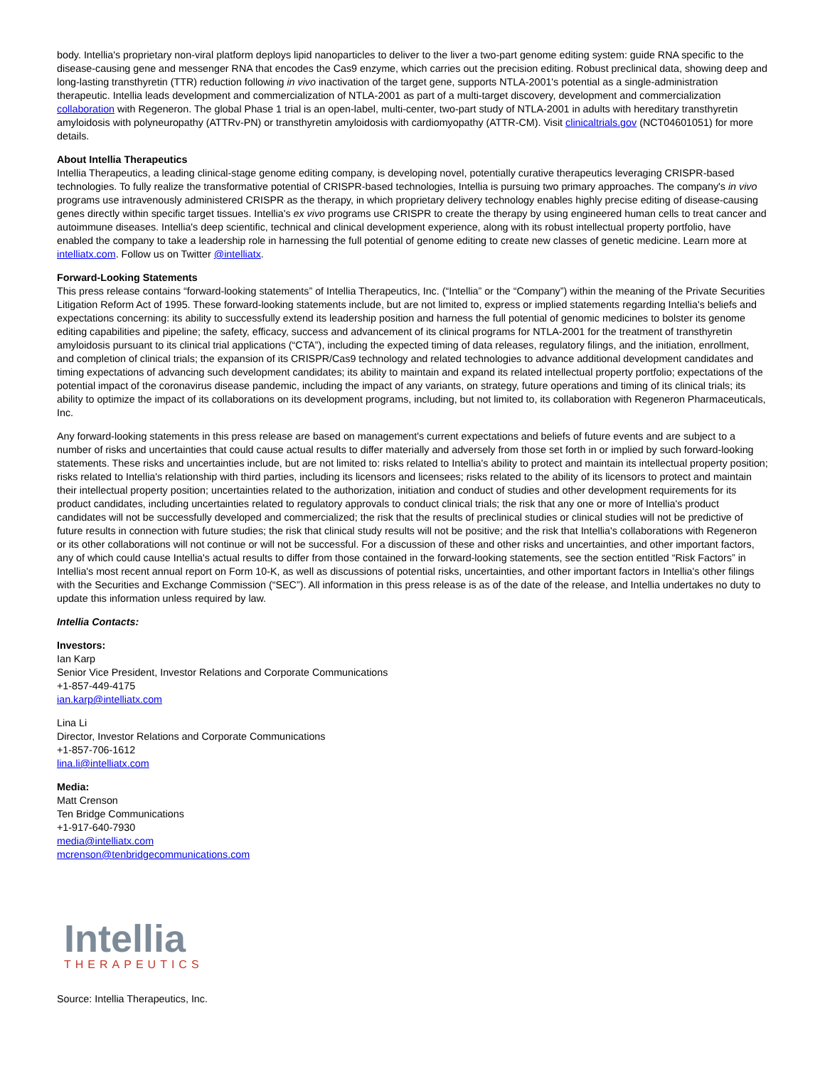body. Intellia's proprietary non-viral platform deploys lipid nanoparticles to deliver to the liver a two-part genome editing system: guide RNA specific to the disease-causing gene and messenger RNA that encodes the Cas9 enzyme, which carries out the precision editing. Robust preclinical data, showing deep and long-lasting transthyretin (TTR) reduction following in vivo inactivation of the target gene, supports NTLA-2001's potential as a single-administration therapeutic. Intellia leads development and commercialization of NTLA-2001 as part of a multi-target discovery, development and commercialization collaboration with Regeneron. The global Phase 1 trial is an open-label, multi-center, two-part study of NTLA-2001 in adults with hereditary transthyretin amyloidosis with polyneuropathy (ATTRv-PN) or transthyretin amyloidosis with cardiomyopathy (ATTR-CM). Visit clinicaltrials.gov (NCT04601051) for more details.
About Intellia Therapeutics
Intellia Therapeutics, a leading clinical-stage genome editing company, is developing novel, potentially curative therapeutics leveraging CRISPR-based technologies. To fully realize the transformative potential of CRISPR-based technologies, Intellia is pursuing two primary approaches. The company's in vivo programs use intravenously administered CRISPR as the therapy, in which proprietary delivery technology enables highly precise editing of disease-causing genes directly within specific target tissues. Intellia's ex vivo programs use CRISPR to create the therapy by using engineered human cells to treat cancer and autoimmune diseases. Intellia's deep scientific, technical and clinical development experience, along with its robust intellectual property portfolio, have enabled the company to take a leadership role in harnessing the full potential of genome editing to create new classes of genetic medicine. Learn more at intelliatx.com. Follow us on Twitter @intelliatx.
Forward-Looking Statements
This press release contains “forward-looking statements” of Intellia Therapeutics, Inc. (“Intellia” or the “Company”) within the meaning of the Private Securities Litigation Reform Act of 1995. These forward-looking statements include, but are not limited to, express or implied statements regarding Intellia's beliefs and expectations concerning: its ability to successfully extend its leadership position and harness the full potential of genomic medicines to bolster its genome editing capabilities and pipeline; the safety, efficacy, success and advancement of its clinical programs for NTLA-2001 for the treatment of transthyretin amyloidosis pursuant to its clinical trial applications (“CTA”), including the expected timing of data releases, regulatory filings, and the initiation, enrollment, and completion of clinical trials; the expansion of its CRISPR/Cas9 technology and related technologies to advance additional development candidates and timing expectations of advancing such development candidates; its ability to maintain and expand its related intellectual property portfolio; expectations of the potential impact of the coronavirus disease pandemic, including the impact of any variants, on strategy, future operations and timing of its clinical trials; its ability to optimize the impact of its collaborations on its development programs, including, but not limited to, its collaboration with Regeneron Pharmaceuticals, Inc.
Any forward-looking statements in this press release are based on management's current expectations and beliefs of future events and are subject to a number of risks and uncertainties that could cause actual results to differ materially and adversely from those set forth in or implied by such forward-looking statements. These risks and uncertainties include, but are not limited to: risks related to Intellia's ability to protect and maintain its intellectual property position; risks related to Intellia's relationship with third parties, including its licensors and licensees; risks related to the ability of its licensors to protect and maintain their intellectual property position; uncertainties related to the authorization, initiation and conduct of studies and other development requirements for its product candidates, including uncertainties related to regulatory approvals to conduct clinical trials; the risk that any one or more of Intellia's product candidates will not be successfully developed and commercialized; the risk that the results of preclinical studies or clinical studies will not be predictive of future results in connection with future studies; the risk that clinical study results will not be positive; and the risk that Intellia's collaborations with Regeneron or its other collaborations will not continue or will not be successful. For a discussion of these and other risks and uncertainties, and other important factors, any of which could cause Intellia's actual results to differ from those contained in the forward-looking statements, see the section entitled “Risk Factors” in Intellia's most recent annual report on Form 10-K, as well as discussions of potential risks, uncertainties, and other important factors in Intellia's other filings with the Securities and Exchange Commission (“SEC”). All information in this press release is as of the date of the release, and Intellia undertakes no duty to update this information unless required by law.
Intellia Contacts:
Investors:
Ian Karp
Senior Vice President, Investor Relations and Corporate Communications
+1-857-449-4175
ian.karp@intelliatx.com
Lina Li
Director, Investor Relations and Corporate Communications
+1-857-706-1612
lina.li@intelliatx.com
Media:
Matt Crenson
Ten Bridge Communications
+1-917-640-7930
media@intelliatx.com
mcrenson@tenbridgecommunications.com
Intellia
THERAPEUTICS
Source: Intellia Therapeutics, Inc.